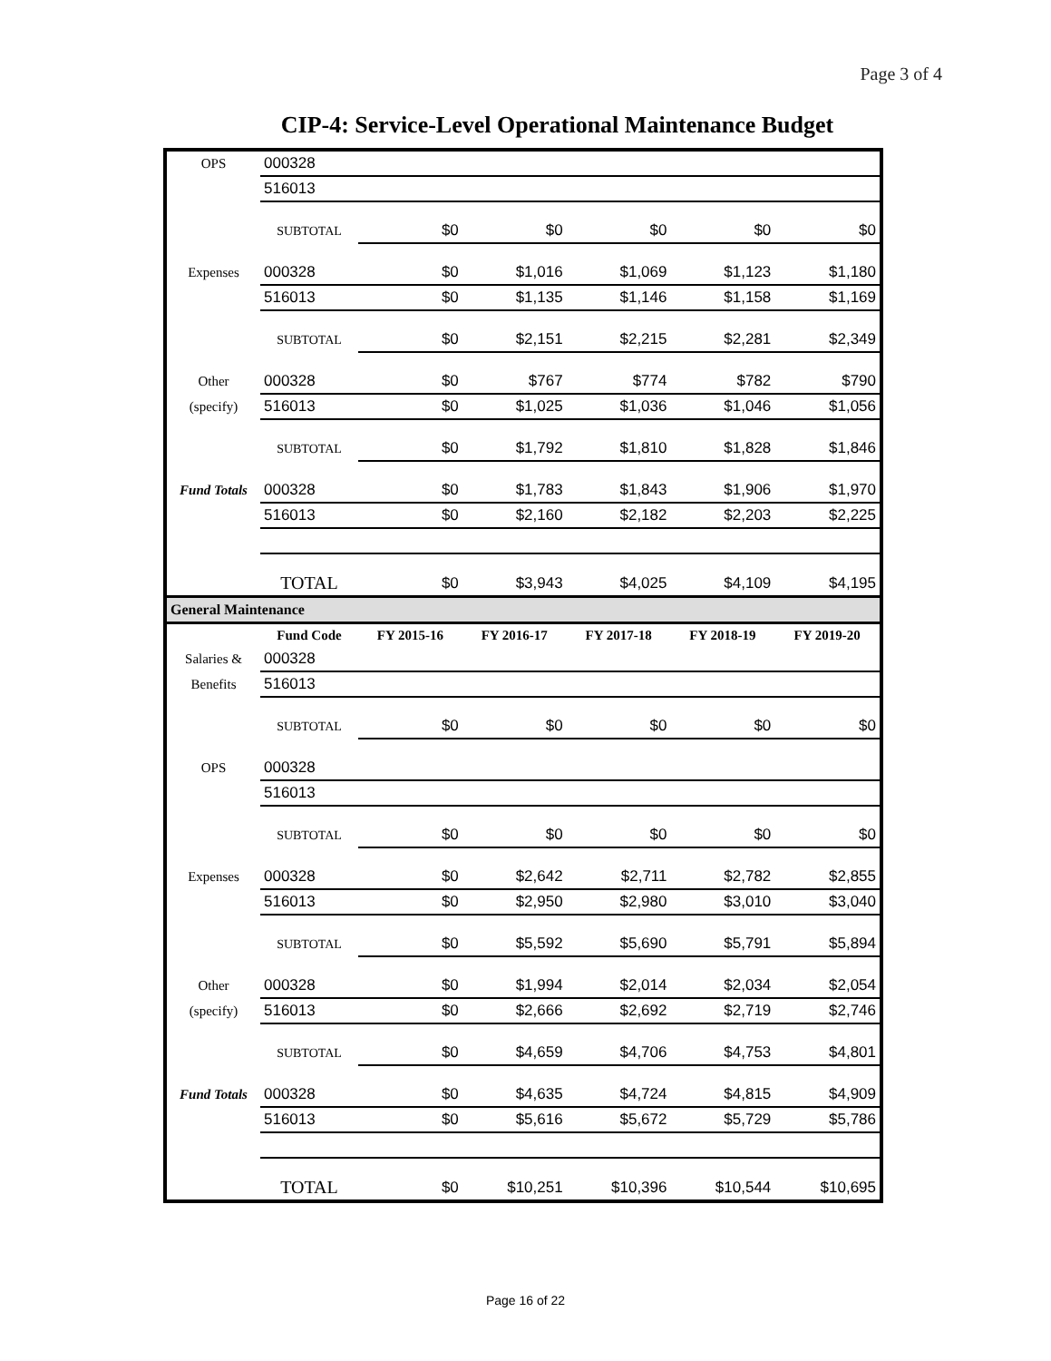Page 3 of 4
CIP-4: Service-Level Operational Maintenance Budget
| OPS | 000328 | | | | | |
| | 516013 | | | | | |
| | SUBTOTAL | $0 | $0 | $0 | $0 | $0 |
| Expenses | 000328 | $0 | $1,016 | $1,069 | $1,123 | $1,180 |
| | 516013 | $0 | $1,135 | $1,146 | $1,158 | $1,169 |
| | SUBTOTAL | $0 | $2,151 | $2,215 | $2,281 | $2,349 |
| Other | 000328 | $0 | $767 | $774 | $782 | $790 |
| (specify) | 516013 | $0 | $1,025 | $1,036 | $1,046 | $1,056 |
| | SUBTOTAL | $0 | $1,792 | $1,810 | $1,828 | $1,846 |
| Fund Totals | 000328 | $0 | $1,783 | $1,843 | $1,906 | $1,970 |
| | 516013 | $0 | $2,160 | $2,182 | $2,203 | $2,225 |
| | TOTAL | $0 | $3,943 | $4,025 | $4,109 | $4,195 |
| General Maintenance | | | | | | |
| | Fund Code | FY 2015-16 | FY 2016-17 | FY 2017-18 | FY 2018-19 | FY 2019-20 |
| Salaries & | 000328 | | | | | |
| Benefits | 516013 | | | | | |
| | SUBTOTAL | $0 | $0 | $0 | $0 | $0 |
| OPS | 000328 | | | | | |
| | 516013 | | | | | |
| | SUBTOTAL | $0 | $0 | $0 | $0 | $0 |
| Expenses | 000328 | $0 | $2,642 | $2,711 | $2,782 | $2,855 |
| | 516013 | $0 | $2,950 | $2,980 | $3,010 | $3,040 |
| | SUBTOTAL | $0 | $5,592 | $5,690 | $5,791 | $5,894 |
| Other | 000328 | $0 | $1,994 | $2,014 | $2,034 | $2,054 |
| (specify) | 516013 | $0 | $2,666 | $2,692 | $2,719 | $2,746 |
| | SUBTOTAL | $0 | $4,659 | $4,706 | $4,753 | $4,801 |
| Fund Totals | 000328 | $0 | $4,635 | $4,724 | $4,815 | $4,909 |
| | 516013 | $0 | $5,616 | $5,672 | $5,729 | $5,786 |
| | TOTAL | $0 | $10,251 | $10,396 | $10,544 | $10,695 |
Page 16 of 22